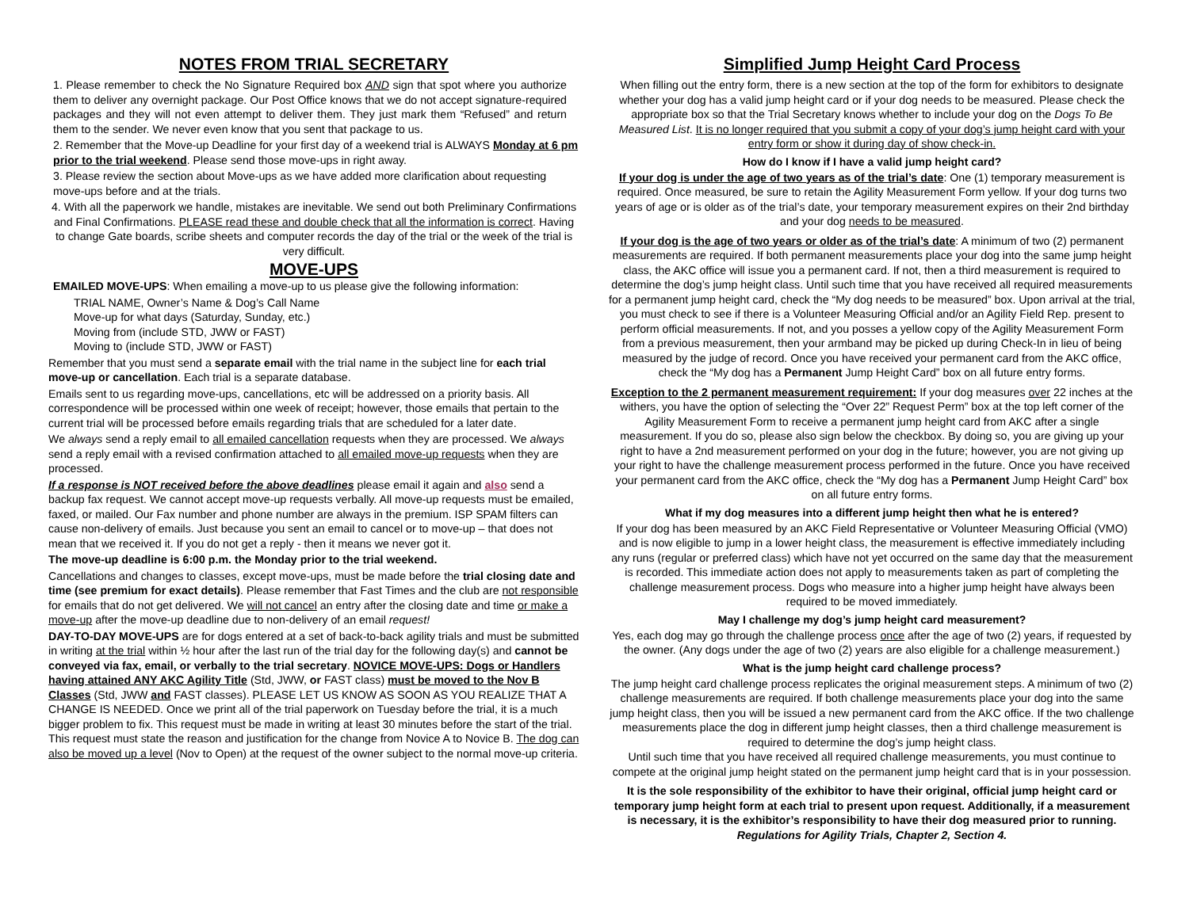NOTES FROM TRIAL SECRETARY
1. Please remember to check the No Signature Required box AND sign that spot where you authorize them to deliver any overnight package. Our Post Office knows that we do not accept signature-required packages and they will not even attempt to deliver them. They just mark them “Refused” and return them to the sender. We never even know that you sent that package to us.
2. Remember that the Move-up Deadline for your first day of a weekend trial is ALWAYS Monday at 6 pm prior to the trial weekend. Please send those move-ups in right away.
3. Please review the section about Move-ups as we have added more clarification about requesting move-ups before and at the trials.
4. With all the paperwork we handle, mistakes are inevitable. We send out both Preliminary Confirmations and Final Confirmations. PLEASE read these and double check that all the information is correct. Having to change Gate boards, scribe sheets and computer records the day of the trial or the week of the trial is very difficult.
MOVE-UPS
EMAILED MOVE-UPS: When emailing a move-up to us please give the following information:
TRIAL NAME, Owner’s Name & Dog’s Call Name
Move-up for what days (Saturday, Sunday, etc.)
Moving from (include STD, JWW or FAST)
Moving to (include STD, JWW or FAST)
Remember that you must send a separate email with the trial name in the subject line for each trial move-up or cancellation. Each trial is a separate database.
Emails sent to us regarding move-ups, cancellations, etc will be addressed on a priority basis. All correspondence will be processed within one week of receipt; however, those emails that pertain to the current trial will be processed before emails regarding trials that are scheduled for a later date.
We always send a reply email to all emailed cancellation requests when they are processed. We always send a reply email with a revised confirmation attached to all emailed move-up requests when they are processed.
If a response is NOT received before the above deadlines please email it again and also send a backup fax request. We cannot accept move-up requests verbally. All move-up requests must be emailed, faxed, or mailed. Our Fax number and phone number are always in the premium. ISP SPAM filters can cause non-delivery of emails. Just because you sent an email to cancel or to move-up – that does not mean that we received it. If you do not get a reply - then it means we never got it.
The move-up deadline is 6:00 p.m. the Monday prior to the trial weekend.
Cancellations and changes to classes, except move-ups, must be made before the trial closing date and time (see premium for exact details). Please remember that Fast Times and the club are not responsible for emails that do not get delivered. We will not cancel an entry after the closing date and time or make a move-up after the move-up deadline due to non-delivery of an email request!
DAY-TO-DAY MOVE-UPS are for dogs entered at a set of back-to-back agility trials and must be submitted in writing at the trial within ½ hour after the last run of the trial day for the following day(s) and cannot be conveyed via fax, email, or verbally to the trial secretary. NOVICE MOVE-UPS: Dogs or Handlers having attained ANY AKC Agility Title (Std, JWW, or FAST class) must be moved to the Nov B Classes (Std, JWW and FAST classes). PLEASE LET US KNOW AS SOON AS YOU REALIZE THAT A CHANGE IS NEEDED. Once we print all of the trial paperwork on Tuesday before the trial, it is a much bigger problem to fix. This request must be made in writing at least 30 minutes before the start of the trial. This request must state the reason and justification for the change from Novice A to Novice B. The dog can also be moved up a level (Nov to Open) at the request of the owner subject to the normal move-up criteria.
Simplified Jump Height Card Process
When filling out the entry form, there is a new section at the top of the form for exhibitors to designate whether your dog has a valid jump height card or if your dog needs to be measured. Please check the appropriate box so that the Trial Secretary knows whether to include your dog on the Dogs To Be Measured List. It is no longer required that you submit a copy of your dog’s jump height card with your entry form or show it during day of show check-in.
How do I know if I have a valid jump height card?
If your dog is under the age of two years as of the trial’s date: One (1) temporary measurement is required. Once measured, be sure to retain the Agility Measurement Form yellow. If your dog turns two years of age or is older as of the trial’s date, your temporary measurement expires on their 2nd birthday and your dog needs to be measured.
If your dog is the age of two years or older as of the trial’s date: A minimum of two (2) permanent measurements are required. If both permanent measurements place your dog into the same jump height class, the AKC office will issue you a permanent card. If not, then a third measurement is required to determine the dog’s jump height class. Until such time that you have received all required measurements for a permanent jump height card, check the “My dog needs to be measured” box. Upon arrival at the trial, you must check to see if there is a Volunteer Measuring Official and/or an Agility Field Rep. present to perform official measurements. If not, and you posses a yellow copy of the Agility Measurement Form from a previous measurement, then your armband may be picked up during Check-In in lieu of being measured by the judge of record. Once you have received your permanent card from the AKC office, check the “My dog has a Permanent Jump Height Card” box on all future entry forms.
Exception to the 2 permanent measurement requirement: If your dog measures over 22 inches at the withers, you have the option of selecting the “Over 22” Request Perm” box at the top left corner of the Agility Measurement Form to receive a permanent jump height card from AKC after a single measurement. If you do so, please also sign below the checkbox. By doing so, you are giving up your right to have a 2nd measurement performed on your dog in the future; however, you are not giving up your right to have the challenge measurement process performed in the future. Once you have received your permanent card from the AKC office, check the “My dog has a Permanent Jump Height Card” box on all future entry forms.
What if my dog measures into a different jump height then what he is entered?
If your dog has been measured by an AKC Field Representative or Volunteer Measuring Official (VMO) and is now eligible to jump in a lower height class, the measurement is effective immediately including any runs (regular or preferred class) which have not yet occurred on the same day that the measurement is recorded. This immediate action does not apply to measurements taken as part of completing the challenge measurement process. Dogs who measure into a higher jump height have always been required to be moved immediately.
May I challenge my dog’s jump height card measurement?
Yes, each dog may go through the challenge process once after the age of two (2) years, if requested by the owner. (Any dogs under the age of two (2) years are also eligible for a challenge measurement.)
What is the jump height card challenge process?
The jump height card challenge process replicates the original measurement steps. A minimum of two (2) challenge measurements are required. If both challenge measurements place your dog into the same jump height class, then you will be issued a new permanent card from the AKC office. If the two challenge measurements place the dog in different jump height classes, then a third challenge measurement is required to determine the dog’s jump height class.
Until such time that you have received all required challenge measurements, you must continue to compete at the original jump height stated on the permanent jump height card that is in your possession.
It is the sole responsibility of the exhibitor to have their original, official jump height card or temporary jump height form at each trial to present upon request. Additionally, if a measurement is necessary, it is the exhibitor’s responsibility to have their dog measured prior to running. Regulations for Agility Trials, Chapter 2, Section 4.